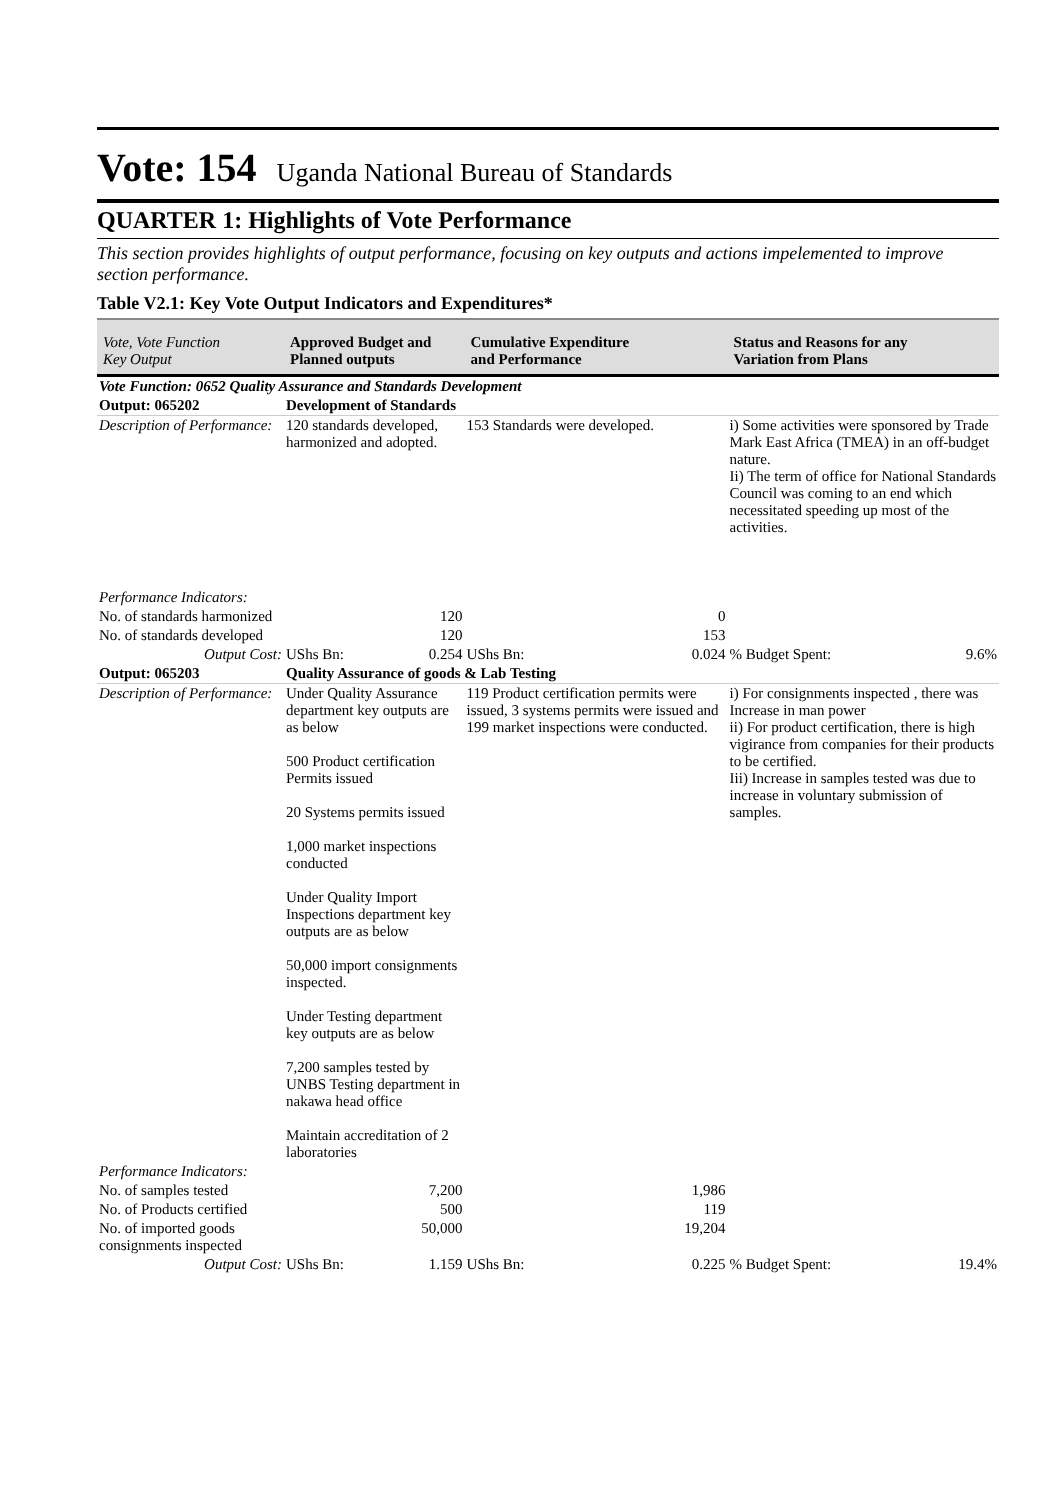Vote: 154 Uganda National Bureau of Standards
QUARTER 1: Highlights of Vote Performance
This section provides highlights of output performance, focusing on key outputs and actions impelemented to improve section performance.
Table V2.1: Key Vote Output Indicators and Expenditures*
| Vote, Vote Function Key Output | Approved Budget and Planned outputs | | Cumulative Expenditure and Performance | | Status and Reasons for any Variation from Plans | |
| --- | --- | --- | --- | --- | --- | --- |
| Vote Function: 0652 Quality Assurance and Standards Development | | | | | | |
| Output: 065202 | Development of Standards | | | | | |
| Description of Performance: | 120 standards developed, harmonized and adopted. | | 153 Standards were developed. | | i) Some activities were sponsored by Trade Mark East Africa (TMEA) in an off-budget nature. Ii) The term of office for National Standards Council was coming to an end which necessitated speeding up most of the activities. | |
| Performance Indicators: | | | | | | |
| No. of standards harmonized | 120 | | 0 | | | |
| No. of standards developed | 120 | | 153 | | | |
| Output Cost: | UShs Bn: | 0.254 | UShs Bn: | 0.024 | % Budget Spent: | 9.6% |
| Output: 065203 | Quality Assurance of goods & Lab Testing | | | | | |
| Description of Performance: | Under Quality Assurance department key outputs are as below 500 Product certification Permits issued 20 Systems permits issued 1,000 market inspections conducted Under Quality Import Inspections department key outputs are as below 50,000 import consignments inspected. Under Testing department key outputs are as below 7,200 samples tested by UNBS Testing department in nakawa head office Maintain accreditation of 2 laboratories | | 119 Product certification permits were issued, 3 systems permits were issued and 199 market inspections were conducted. | | i) For consignments inspected , there was Increase in man power ii) For product certification, there is high vigirance from companies for their products to be certified. Iii) Increase in samples tested was due to increase in voluntary submission of samples. | |
| Performance Indicators: | | | | | | |
| No. of samples tested | 7,200 | | 1,986 | | | |
| No. of Products certified | 500 | | 119 | | | |
| No. of imported goods consignments inspected | 50,000 | | 19,204 | | | |
| Output Cost: | UShs Bn: | 1.159 | UShs Bn: | 0.225 | % Budget Spent: | 19.4% |